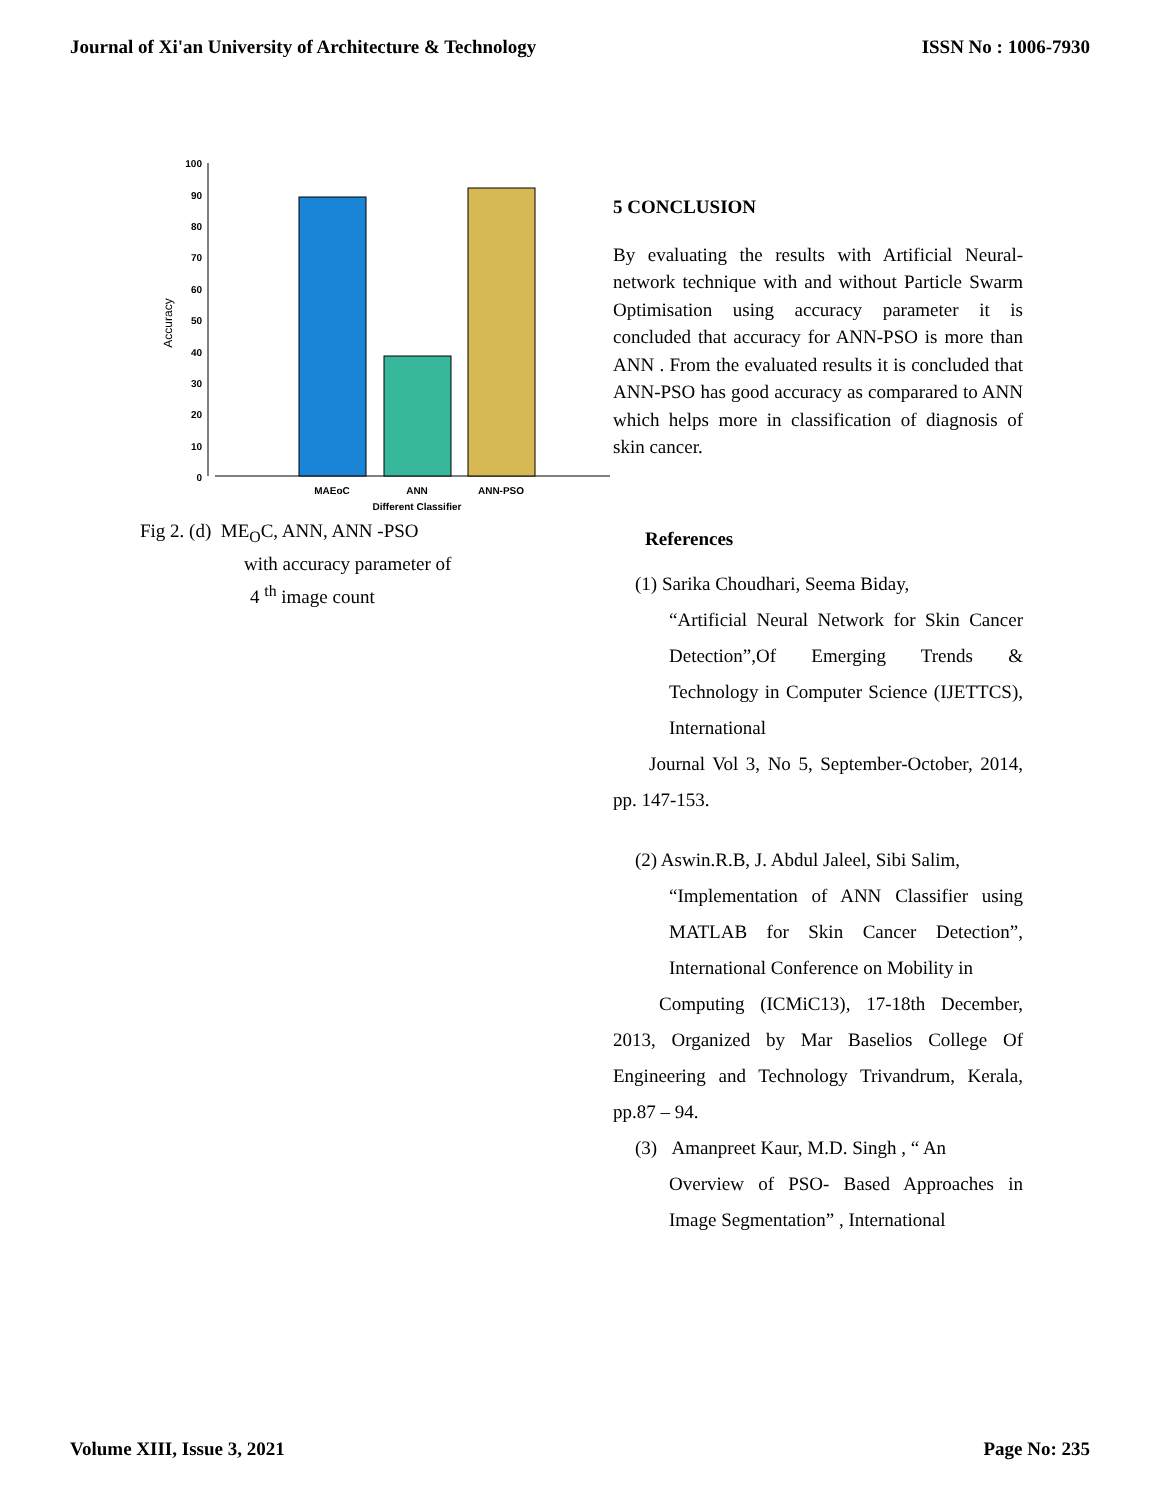Journal of Xi'an University of Architecture & Technology ISSN No : 1006-7930
100
90
80
70
60
50
40
30
20
10
0
Accuracy
MAEoC
ANN
ANN-PSO
Different Classifier
Fig 2. (d) ME<sub>O</sub>C, ANN, ANN -PSO
with accuracy parameter of
4 <sup>th</sup> image count
5 CONCLUSION
By evaluating the results with Artificial Neural- network technique with and without Particle Swarm Optimisation using accuracy parameter it is concluded that accuracy for ANN-PSO is more than ANN . From the evaluated results it is concluded that ANN-PSO has good accuracy as comparared to ANN which helps more in classification of diagnosis of skin cancer.
References
(1) Sarika Choudhari, Seema Biday,
“Artificial Neural Network for Skin Cancer Detection”,Of Emerging Trends & Technology in Computer Science (IJETTCS), International
Journal Vol 3, No 5, September-October, 2014, pp. 147-153.
(2) Aswin.R.B, J. Abdul Jaleel, Sibi Salim,
“Implementation of ANN Classifier using MATLAB for Skin Cancer Detection”, International Conference on Mobility in
Computing (ICMiC13), 17-18th December, 2013, Organized by Mar Baselios College Of Engineering and Technology Trivandrum, Kerala, pp.87 – 94.
(3) Amanpreet Kaur, M.D. Singh , “ An
Overview of PSO- Based Approaches in Image Segmentation” , International
Volume XIII, Issue 3, 2021 Page No: 235